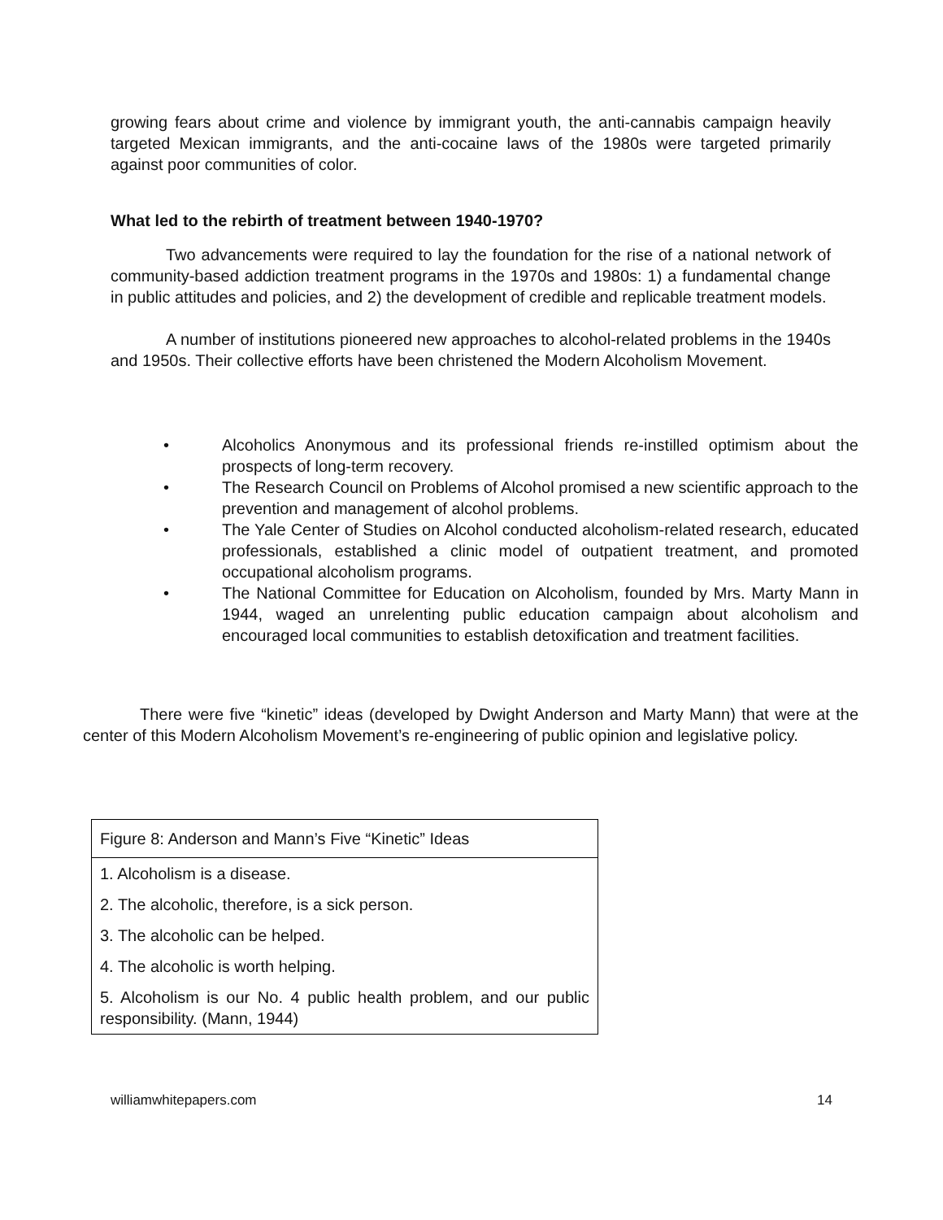growing fears about crime and violence by immigrant youth, the anti-cannabis campaign heavily targeted Mexican immigrants, and the anti-cocaine laws of the 1980s were targeted primarily against poor communities of color.
What led to the rebirth of treatment between 1940-1970?
Two advancements were required to lay the foundation for the rise of a national network of community-based addiction treatment programs in the 1970s and 1980s: 1) a fundamental change in public attitudes and policies, and 2) the development of credible and replicable treatment models.
A number of institutions pioneered new approaches to alcohol-related problems in the 1940s and 1950s. Their collective efforts have been christened the Modern Alcoholism Movement.
• Alcoholics Anonymous and its professional friends re-instilled optimism about the prospects of long-term recovery.
• The Research Council on Problems of Alcohol promised a new scientific approach to the prevention and management of alcohol problems.
• The Yale Center of Studies on Alcohol conducted alcoholism-related research, educated professionals, established a clinic model of outpatient treatment, and promoted occupational alcoholism programs.
• The National Committee for Education on Alcoholism, founded by Mrs. Marty Mann in 1944, waged an unrelenting public education campaign about alcoholism and encouraged local communities to establish detoxification and treatment facilities.
There were five “kinetic” ideas (developed by Dwight Anderson and Marty Mann) that were at the center of this Modern Alcoholism Movement’s re-engineering of public opinion and legislative policy.
| Figure 8: Anderson and Mann’s Five “Kinetic” Ideas |
| 1. Alcoholism is a disease. |
| 2. The alcoholic, therefore, is a sick person. |
| 3. The alcoholic can be helped. |
| 4. The alcoholic is worth helping. |
| 5. Alcoholism is our No. 4 public health problem, and our public responsibility. (Mann, 1944) |
williamwhitepapers.com 14